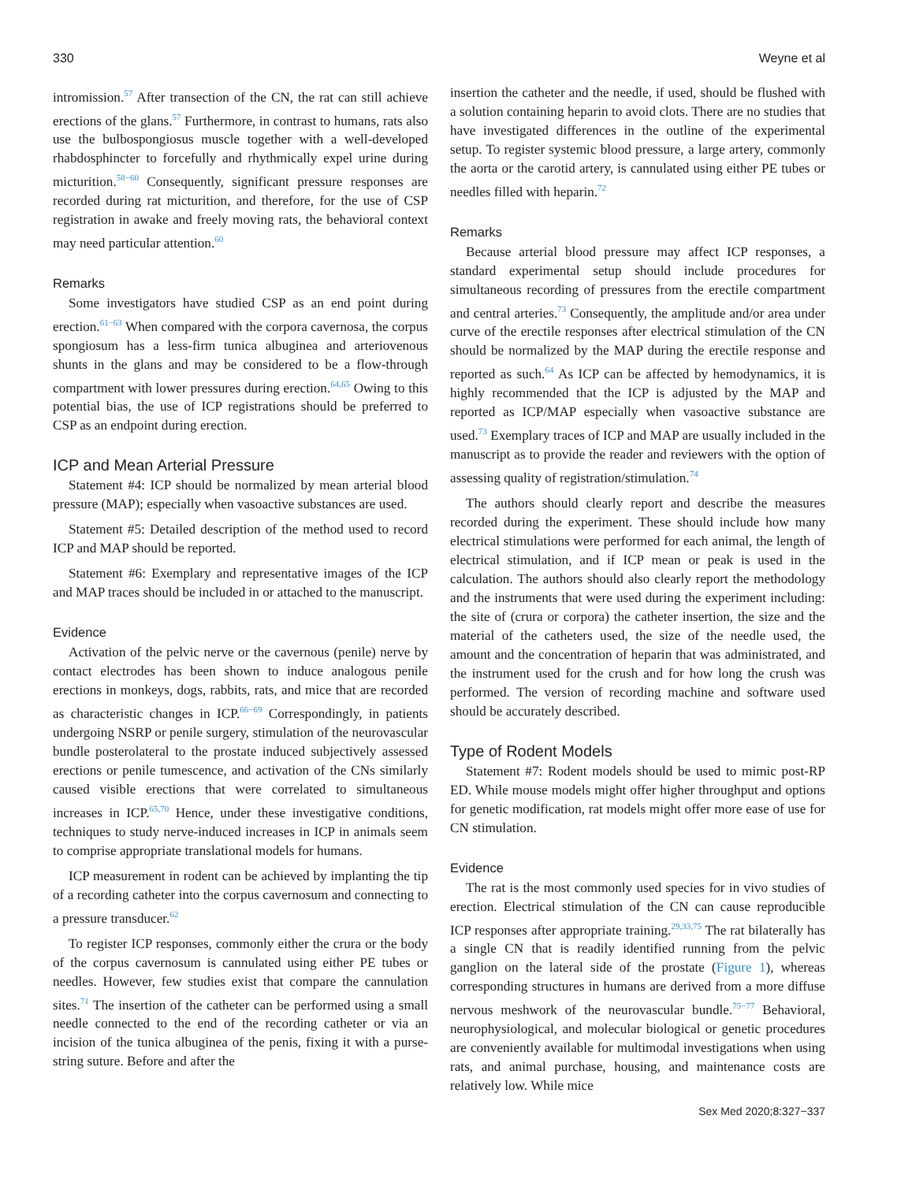330 Weyne et al
intromission.<sup>57</sup> After transection of the CN, the rat can still achieve erections of the glans.<sup>57</sup> Furthermore, in contrast to humans, rats also use the bulbospongiosus muscle together with a well-developed rhabdosphincter to forcefully and rhythmically expel urine during micturition.<sup>58−60</sup> Consequently, significant pressure responses are recorded during rat micturition, and therefore, for the use of CSP registration in awake and freely moving rats, the behavioral context may need particular attention.<sup>60</sup>
Remarks
Some investigators have studied CSP as an end point during erection.<sup>61−63</sup> When compared with the corpora cavernosa, the corpus spongiosum has a less-firm tunica albuginea and arteriovenous shunts in the glans and may be considered to be a flow-through compartment with lower pressures during erection.<sup>64,65</sup> Owing to this potential bias, the use of ICP registrations should be preferred to CSP as an endpoint during erection.
ICP and Mean Arterial Pressure
Statement #4: ICP should be normalized by mean arterial blood pressure (MAP); especially when vasoactive substances are used.
Statement #5: Detailed description of the method used to record ICP and MAP should be reported.
Statement #6: Exemplary and representative images of the ICP and MAP traces should be included in or attached to the manuscript.
Evidence
Activation of the pelvic nerve or the cavernous (penile) nerve by contact electrodes has been shown to induce analogous penile erections in monkeys, dogs, rabbits, rats, and mice that are recorded as characteristic changes in ICP.<sup>66−69</sup> Correspondingly, in patients undergoing NSRP or penile surgery, stimulation of the neurovascular bundle posterolateral to the prostate induced subjectively assessed erections or penile tumescence, and activation of the CNs similarly caused visible erections that were correlated to simultaneous increases in ICP.<sup>65,70</sup> Hence, under these investigative conditions, techniques to study nerve-induced increases in ICP in animals seem to comprise appropriate translational models for humans.
ICP measurement in rodent can be achieved by implanting the tip of a recording catheter into the corpus cavernosum and connecting to a pressure transducer.<sup>62</sup>
To register ICP responses, commonly either the crura or the body of the corpus cavernosum is cannulated using either PE tubes or needles. However, few studies exist that compare the cannulation sites.<sup>71</sup> The insertion of the catheter can be performed using a small needle connected to the end of the recording catheter or via an incision of the tunica albuginea of the penis, fixing it with a purse-string suture. Before and after the
insertion the catheter and the needle, if used, should be flushed with a solution containing heparin to avoid clots. There are no studies that have investigated differences in the outline of the experimental setup. To register systemic blood pressure, a large artery, commonly the aorta or the carotid artery, is cannulated using either PE tubes or needles filled with heparin.<sup>72</sup>
Remarks
Because arterial blood pressure may affect ICP responses, a standard experimental setup should include procedures for simultaneous recording of pressures from the erectile compartment and central arteries.<sup>73</sup> Consequently, the amplitude and/or area under curve of the erectile responses after electrical stimulation of the CN should be normalized by the MAP during the erectile response and reported as such.<sup>64</sup> As ICP can be affected by hemodynamics, it is highly recommended that the ICP is adjusted by the MAP and reported as ICP/MAP especially when vasoactive substance are used.<sup>73</sup> Exemplary traces of ICP and MAP are usually included in the manuscript as to provide the reader and reviewers with the option of assessing quality of registration/stimulation.<sup>74</sup>
The authors should clearly report and describe the measures recorded during the experiment. These should include how many electrical stimulations were performed for each animal, the length of electrical stimulation, and if ICP mean or peak is used in the calculation. The authors should also clearly report the methodology and the instruments that were used during the experiment including: the site of (crura or corpora) the catheter insertion, the size and the material of the catheters used, the size of the needle used, the amount and the concentration of heparin that was administrated, and the instrument used for the crush and for how long the crush was performed. The version of recording machine and software used should be accurately described.
Type of Rodent Models
Statement #7: Rodent models should be used to mimic post-RP ED. While mouse models might offer higher throughput and options for genetic modification, rat models might offer more ease of use for CN stimulation.
Evidence
The rat is the most commonly used species for in vivo studies of erection. Electrical stimulation of the CN can cause reproducible ICP responses after appropriate training.<sup>29,33,75</sup> The rat bilaterally has a single CN that is readily identified running from the pelvic ganglion on the lateral side of the prostate (Figure 1), whereas corresponding structures in humans are derived from a more diffuse nervous meshwork of the neurovascular bundle.<sup>75−77</sup> Behavioral, neurophysiological, and molecular biological or genetic procedures are conveniently available for multimodal investigations when using rats, and animal purchase, housing, and maintenance costs are relatively low. While mice
Sex Med 2020;8:327−337